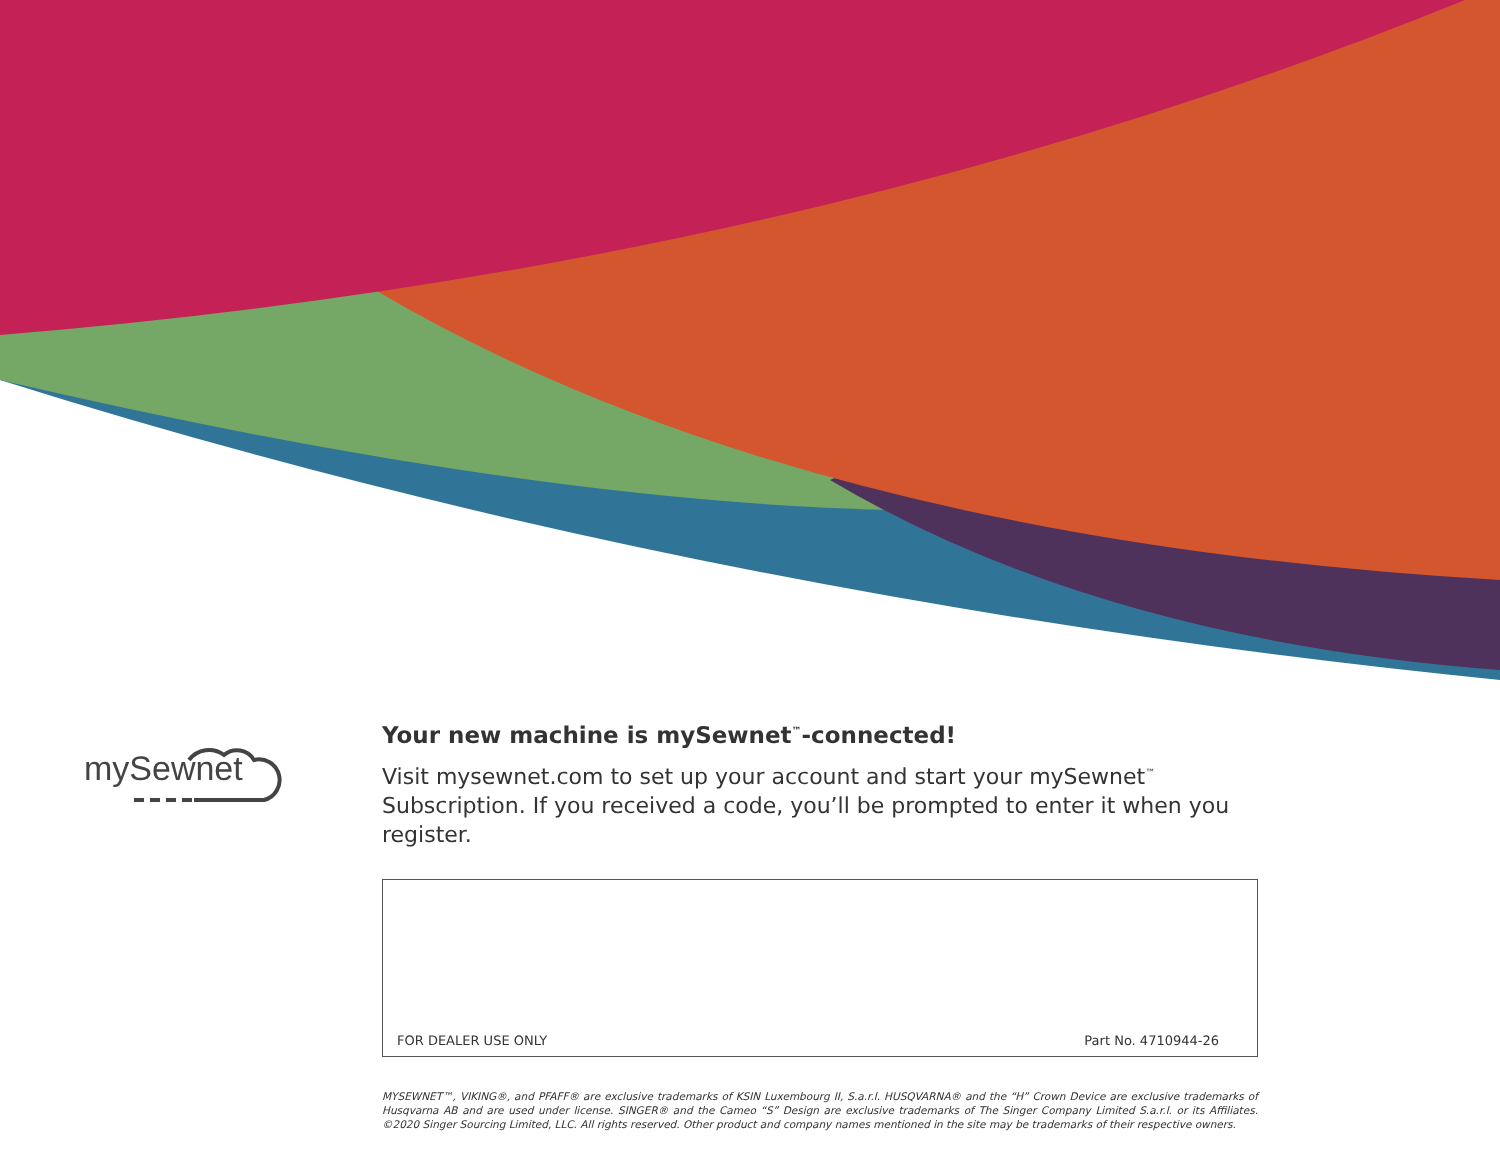mySewnet
Your new machine is mySewnet<sup>™</sup>-connected!
Visit mysewnet.com to set up your account and start your mySewnet<sup>™</sup> Subscription. If you received a code, you’ll be prompted to enter it when you register.
FOR DEALER USE ONLY Part No. 4710944-26
MYSEWNET™, VIKING®, and PFAFF® are exclusive trademarks of KSIN Luxembourg II, S.a.r.l. HUSQVARNA® and the “H” Crown Device are exclusive trademarks of Husqvarna AB and are used under license. SINGER® and the Cameo “S” Design are exclusive trademarks of The Singer Company Limited S.a.r.l. or its Affiliates. ©2020 Singer Sourcing Limited, LLC. All rights reserved. Other product and company names mentioned in the site may be trademarks of their respective owners.